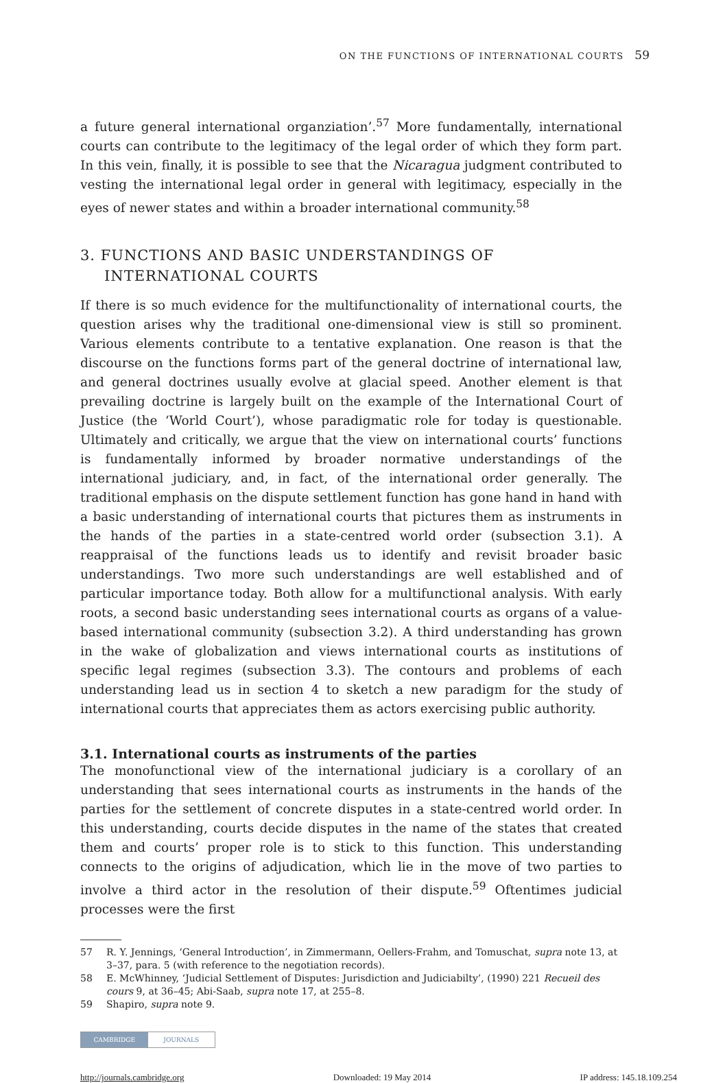ON THE FUNCTIONS OF INTERNATIONAL COURTS 59
a future general international organziation’.<sup>57</sup> More fundamentally, international courts can contribute to the legitimacy of the legal order of which they form part. In this vein, finally, it is possible to see that the Nicaragua judgment contributed to vesting the international legal order in general with legitimacy, especially in the eyes of newer states and within a broader international community.<sup>58</sup>
3. FUNCTIONS AND BASIC UNDERSTANDINGS OF INTERNATIONAL COURTS
If there is so much evidence for the multifunctionality of international courts, the question arises why the traditional one-dimensional view is still so prominent. Various elements contribute to a tentative explanation. One reason is that the discourse on the functions forms part of the general doctrine of international law, and general doctrines usually evolve at glacial speed. Another element is that prevailing doctrine is largely built on the example of the International Court of Justice (the ‘World Court’), whose paradigmatic role for today is questionable. Ultimately and critically, we argue that the view on international courts’ functions is fundamentally informed by broader normative understandings of the international judiciary, and, in fact, of the international order generally. The traditional emphasis on the dispute settlement function has gone hand in hand with a basic understanding of international courts that pictures them as instruments in the hands of the parties in a state-centred world order (subsection 3.1). A reappraisal of the functions leads us to identify and revisit broader basic understandings. Two more such understandings are well established and of particular importance today. Both allow for a multifunctional analysis. With early roots, a second basic understanding sees international courts as organs of a value-based international community (subsection 3.2). A third understanding has grown in the wake of globalization and views international courts as institutions of specific legal regimes (subsection 3.3). The contours and problems of each understanding lead us in section 4 to sketch a new paradigm for the study of international courts that appreciates them as actors exercising public authority.
3.1. International courts as instruments of the parties
The monofunctional view of the international judiciary is a corollary of an understanding that sees international courts as instruments in the hands of the parties for the settlement of concrete disputes in a state-centred world order. In this understanding, courts decide disputes in the name of the states that created them and courts’ proper role is to stick to this function. This understanding connects to the origins of adjudication, which lie in the move of two parties to involve a third actor in the resolution of their dispute.<sup>59</sup> Oftentimes judicial processes were the first
57 R. Y. Jennings, ‘General Introduction’, in Zimmermann, Oellers-Frahm, and Tomuschat, supra note 13, at 3–37, para. 5 (with reference to the negotiation records).
58 E. McWhinney, ‘Judicial Settlement of Disputes: Jurisdiction and Judiciabilty’, (1990) 221 Recueil des cours 9, at 36–45; Abi-Saab, supra note 17, at 255–8.
59 Shapiro, supra note 9.
CAMBRIDGE JOURNALS
http://journals.cambridge.org Downloaded: 19 May 2014 IP address: 145.18.109.254